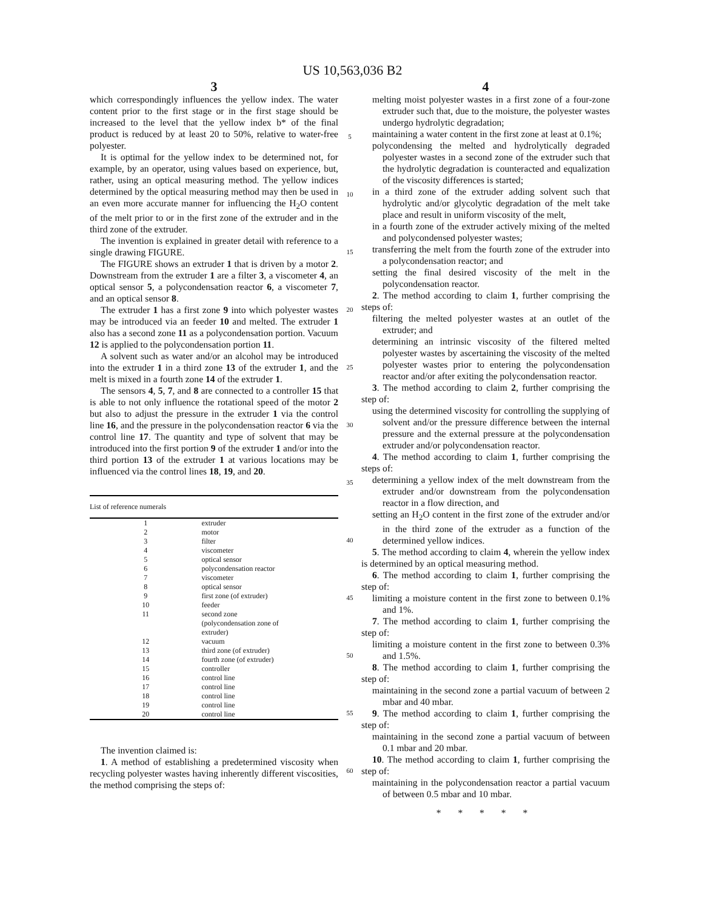US 10,563,036 B2
3
which correspondingly influences the yellow index. The water content prior to the first stage or in the first stage should be increased to the level that the yellow index b* of the final product is reduced by at least 20 to 50%, relative to water-free polyester.
It is optimal for the yellow index to be determined not, for example, by an operator, using values based on experience, but, rather, using an optical measuring method. The yellow indices determined by the optical measuring method may then be used in an even more accurate manner for influencing the H<sub>2</sub>O content of the melt prior to or in the first zone of the extruder and in the third zone of the extruder.
The invention is explained in greater detail with reference to a single drawing FIGURE.
The FIGURE shows an extruder 1 that is driven by a motor 2. Downstream from the extruder 1 are a filter 3, a viscometer 4, an optical sensor 5, a polycondensation reactor 6, a viscometer 7, and an optical sensor 8.
The extruder 1 has a first zone 9 into which polyester wastes may be introduced via an feeder 10 and melted. The extruder 1 also has a second zone 11 as a polycondensation portion. Vacuum 12 is applied to the polycondensation portion 11.
A solvent such as water and/or an alcohol may be introduced into the extruder 1 in a third zone 13 of the extruder 1, and the melt is mixed in a fourth zone 14 of the extruder 1.
The sensors 4, 5, 7, and 8 are connected to a controller 15 that is able to not only influence the rotational speed of the motor 2 but also to adjust the pressure in the extruder 1 via the control line 16, and the pressure in the polycondensation reactor 6 via the control line 17. The quantity and type of solvent that may be introduced into the first portion 9 of the extruder 1 and/or into the third portion 13 of the extruder 1 at various locations may be influenced via the control lines 18, 19, and 20.
| List of reference numerals | |
| --- | --- |
| 1 | extruder |
| 2 | motor |
| 3 | filter |
| 4 | viscometer |
| 5 | optical sensor |
| 6 | polycondensation reactor |
| 7 | viscometer |
| 8 | optical sensor |
| 9 | first zone (of extruder) |
| 10 | feeder |
| 11 | second zone (polycondensation zone of extruder) |
| 12 | vacuum |
| 13 | third zone (of extruder) |
| 14 | fourth zone (of extruder) |
| 15 | controller |
| 16 | control line |
| 17 | control line |
| 18 | control line |
| 19 | control line |
| 20 | control line |
The invention claimed is:
1. A method of establishing a predetermined viscosity when recycling polyester wastes having inherently different viscosities, the method comprising the steps of:
5
10
15
20
25
30
35
40
45
50
55
60
4
melting moist polyester wastes in a first zone of a four-zone extruder such that, due to the moisture, the polyester wastes undergo hydrolytic degradation;
maintaining a water content in the first zone at least at 0.1%;
polycondensing the melted and hydrolytically degraded polyester wastes in a second zone of the extruder such that the hydrolytic degradation is counteracted and equalization of the viscosity differences is started;
in a third zone of the extruder adding solvent such that hydrolytic and/or glycolytic degradation of the melt take place and result in uniform viscosity of the melt,
in a fourth zone of the extruder actively mixing of the melted and polycondensed polyester wastes;
transferring the melt from the fourth zone of the extruder into a polycondensation reactor; and
setting the final desired viscosity of the melt in the polycondensation reactor.
2. The method according to claim 1, further comprising the steps of:
filtering the melted polyester wastes at an outlet of the extruder; and
determining an intrinsic viscosity of the filtered melted polyester wastes by ascertaining the viscosity of the melted polyester wastes prior to entering the polycondensation reactor and/or after exiting the polycondensation reactor.
3. The method according to claim 2, further comprising the step of:
using the determined viscosity for controlling the supplying of solvent and/or the pressure difference between the internal pressure and the external pressure at the polycondensation extruder and/or polycondensation reactor.
4. The method according to claim 1, further comprising the steps of:
determining a yellow index of the melt downstream from the extruder and/or downstream from the polycondensation reactor in a flow direction, and
setting an H<sub>2</sub>O content in the first zone of the extruder and/or in the third zone of the extruder as a function of the determined yellow indices.
5. The method according to claim 4, wherein the yellow index is determined by an optical measuring method.
6. The method according to claim 1, further comprising the step of:
limiting a moisture content in the first zone to between 0.1% and 1%.
7. The method according to claim 1, further comprising the step of:
limiting a moisture content in the first zone to between 0.3% and 1.5%.
8. The method according to claim 1, further comprising the step of:
maintaining in the second zone a partial vacuum of between 2 mbar and 40 mbar.
9. The method according to claim 1, further comprising the step of:
maintaining in the second zone a partial vacuum of between 0.1 mbar and 20 mbar.
10. The method according to claim 1, further comprising the step of:
maintaining in the polycondensation reactor a partial vacuum of between 0.5 mbar and 10 mbar.
* * * * *